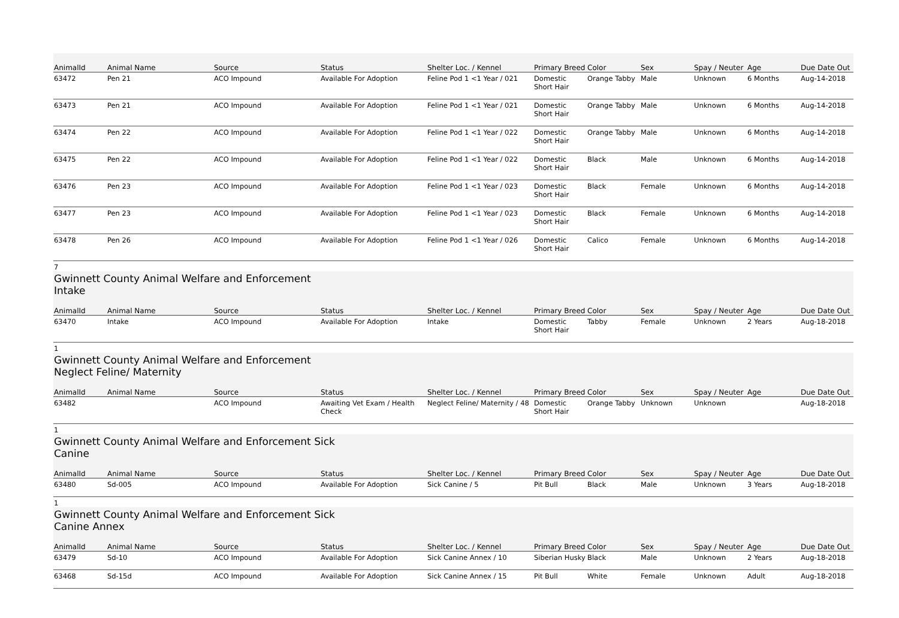| AnimalId | Animal Name | Source | Status | Shelter Loc. / Kennel | Primary Breed | Color | Sex | Spay / Neuter | Age | Due Date Out |
| --- | --- | --- | --- | --- | --- | --- | --- | --- | --- | --- |
| 63472 | Pen 21 | ACO Impound | Available For Adoption | Feline Pod 1 <1 Year / 021 | Domestic Short Hair | Orange Tabby | Male | Unknown | 6 Months | Aug-14-2018 |
| 63473 | Pen 21 | ACO Impound | Available For Adoption | Feline Pod 1 <1 Year / 021 | Domestic Short Hair | Orange Tabby | Male | Unknown | 6 Months | Aug-14-2018 |
| 63474 | Pen 22 | ACO Impound | Available For Adoption | Feline Pod 1 <1 Year / 022 | Domestic Short Hair | Orange Tabby | Male | Unknown | 6 Months | Aug-14-2018 |
| 63475 | Pen 22 | ACO Impound | Available For Adoption | Feline Pod 1 <1 Year / 022 | Domestic Short Hair | Black | Male | Unknown | 6 Months | Aug-14-2018 |
| 63476 | Pen 23 | ACO Impound | Available For Adoption | Feline Pod 1 <1 Year / 023 | Domestic Short Hair | Black | Female | Unknown | 6 Months | Aug-14-2018 |
| 63477 | Pen 23 | ACO Impound | Available For Adoption | Feline Pod 1 <1 Year / 023 | Domestic Short Hair | Black | Female | Unknown | 6 Months | Aug-14-2018 |
| 63478 | Pen 26 | ACO Impound | Available For Adoption | Feline Pod 1 <1 Year / 026 | Domestic Short Hair | Calico | Female | Unknown | 6 Months | Aug-14-2018 |
| 7 | | | | | | | | | | |
| Gwinnett County Animal Welfare and Enforcement Intake | | | | | | | | | | |
| AnimalId | Animal Name | Source | Status | Shelter Loc. / Kennel | Primary Breed | Color | Sex | Spay / Neuter | Age | Due Date Out |
| 63470 | Intake | ACO Impound | Available For Adoption | Intake | Domestic Short Hair | Tabby | Female | Unknown | 2 Years | Aug-18-2018 |
| 1 | | | | | | | | | | |
| Gwinnett County Animal Welfare and Enforcement Neglect Feline/ Maternity | | | | | | | | | | |
| AnimalId | Animal Name | Source | Status | Shelter Loc. / Kennel | Primary Breed | Color | Sex | Spay / Neuter | Age | Due Date Out |
| 63482 | | ACO Impound | Awaiting Vet Exam / Health Check | Neglect Feline/ Maternity / 48 | Domestic Short Hair | Orange Tabby | Unknown | Unknown | | Aug-18-2018 |
| 1 | | | | | | | | | | |
| Gwinnett County Animal Welfare and Enforcement Sick Canine | | | | | | | | | | |
| AnimalId | Animal Name | Source | Status | Shelter Loc. / Kennel | Primary Breed | Color | Sex | Spay / Neuter | Age | Due Date Out |
| 63480 | Sd-005 | ACO Impound | Available For Adoption | Sick Canine / 5 | Pit Bull | Black | Male | Unknown | 3 Years | Aug-18-2018 |
| 1 | | | | | | | | | | |
| Gwinnett County Animal Welfare and Enforcement Sick Canine Annex | | | | | | | | | | |
| AnimalId | Animal Name | Source | Status | Shelter Loc. / Kennel | Primary Breed | Color | Sex | Spay / Neuter | Age | Due Date Out |
| 63479 | Sd-10 | ACO Impound | Available For Adoption | Sick Canine Annex / 10 | Siberian Husky | Black | Male | Unknown | 2 Years | Aug-18-2018 |
| 63468 | Sd-15d | ACO Impound | Available For Adoption | Sick Canine Annex / 15 | Pit Bull | White | Female | Unknown | Adult | Aug-18-2018 |